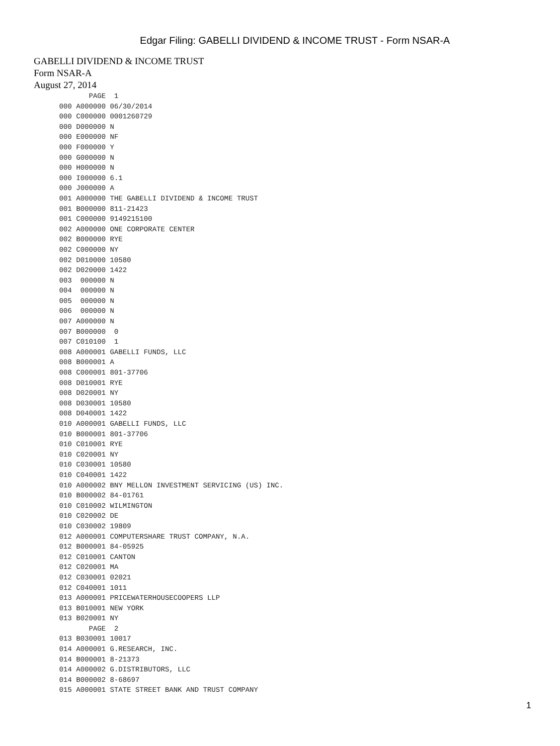Edgar Filing: GABELLI DIVIDEND & INCOME TRUST - Form NSAR-A
GABELLI DIVIDEND & INCOME TRUST
Form NSAR-A
August 27, 2014
             PAGE  1
      000 A000000 06/30/2014
      000 C000000 0001260729
      000 D000000 N
      000 E000000 NF
      000 F000000 Y
      000 G000000 N
      000 H000000 N
      000 I000000 6.1
      000 J000000 A
      001 A000000 THE GABELLI DIVIDEND & INCOME TRUST
      001 B000000 811-21423
      001 C000000 9149215100
      002 A000000 ONE CORPORATE CENTER
      002 B000000 RYE
      002 C000000 NY
      002 D010000 10580
      002 D020000 1422
      003  000000 N
      004  000000 N
      005  000000 N
      006  000000 N
      007 A000000 N
      007 B000000  0
      007 C010100  1
      008 A000001 GABELLI FUNDS, LLC
      008 B000001 A
      008 C000001 801-37706
      008 D010001 RYE
      008 D020001 NY
      008 D030001 10580
      008 D040001 1422
      010 A000001 GABELLI FUNDS, LLC
      010 B000001 801-37706
      010 C010001 RYE
      010 C020001 NY
      010 C030001 10580
      010 C040001 1422
      010 A000002 BNY MELLON INVESTMENT SERVICING (US) INC.
      010 B000002 84-01761
      010 C010002 WILMINGTON
      010 C020002 DE
      010 C030002 19809
      012 A000001 COMPUTERSHARE TRUST COMPANY, N.A.
      012 B000001 84-05925
      012 C010001 CANTON
      012 C020001 MA
      012 C030001 02021
      012 C040001 1011
      013 A000001 PRICEWATERHOUSECOOPERS LLP
      013 B010001 NEW YORK
      013 B020001 NY
             PAGE  2
      013 B030001 10017
      014 A000001 G.RESEARCH, INC.
      014 B000001 8-21373
      014 A000002 G.DISTRIBUTORS, LLC
      014 B000002 8-68697
      015 A000001 STATE STREET BANK AND TRUST COMPANY
1